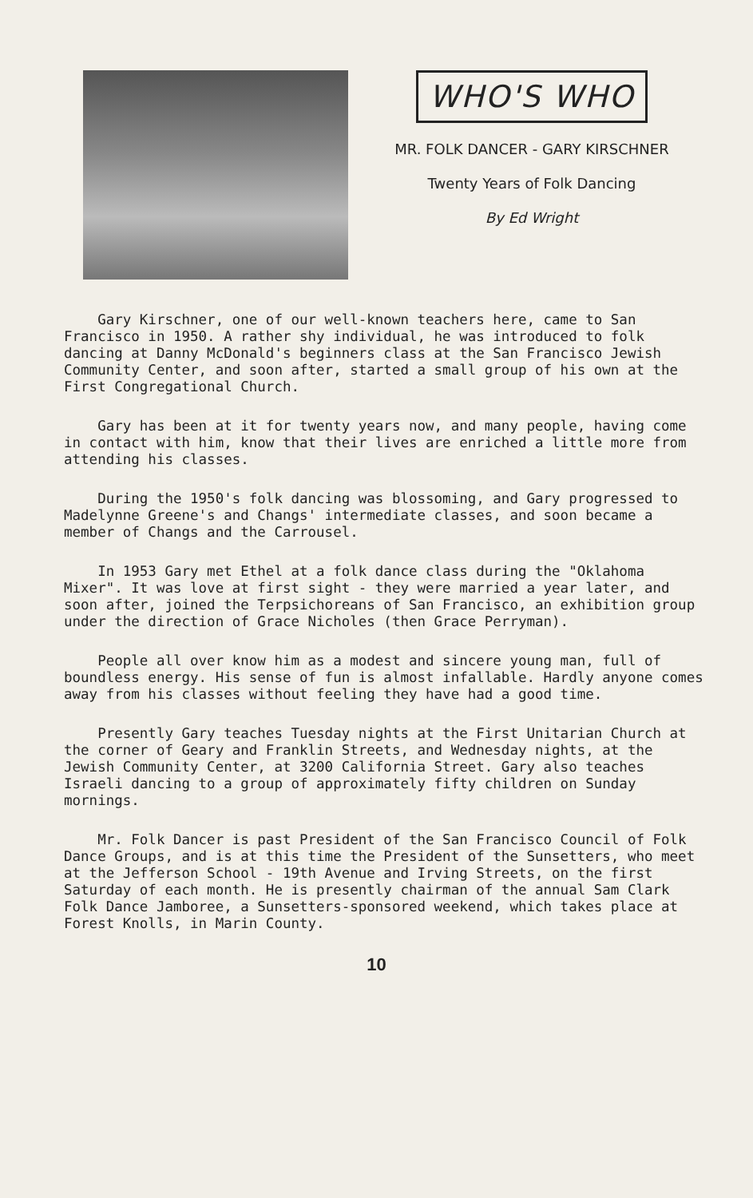WHO'S WHO
MR. FOLK DANCER - GARY KIRSCHNER
Twenty Years of Folk Dancing
By Ed Wright
Gary Kirschner, one of our well-known teachers here, came to San Francisco in 1950. A rather shy individual, he was introduced to folk dancing at Danny McDonald's beginners class at the San Francisco Jewish Community Center, and soon after, started a small group of his own at the First Congregational Church.
Gary has been at it for twenty years now, and many people, having come in contact with him, know that their lives are enriched a little more from attending his classes.
During the 1950's folk dancing was blossoming, and Gary progressed to Madelynne Greene's and Changs' intermediate classes, and soon became a member of Changs and the Carrousel.
In 1953 Gary met Ethel at a folk dance class during the "Oklahoma Mixer". It was love at first sight - they were married a year later, and soon after, joined the Terpsichoreans of San Francisco, an exhibition group under the direction of Grace Nicholes (then Grace Perryman).
People all over know him as a modest and sincere young man, full of boundless energy. His sense of fun is almost infallable. Hardly anyone comes away from his classes without feeling they have had a good time.
Presently Gary teaches Tuesday nights at the First Unitarian Church at the corner of Geary and Franklin Streets, and Wednesday nights, at the Jewish Community Center, at 3200 California Street. Gary also teaches Israeli dancing to a group of approximately fifty children on Sunday mornings.
Mr. Folk Dancer is past President of the San Francisco Council of Folk Dance Groups, and is at this time the President of the Sunsetters, who meet at the Jefferson School - 19th Avenue and Irving Streets, on the first Saturday of each month. He is presently chairman of the annual Sam Clark Folk Dance Jamboree, a Sunsetters-sponsored weekend, which takes place at Forest Knolls, in Marin County.
10